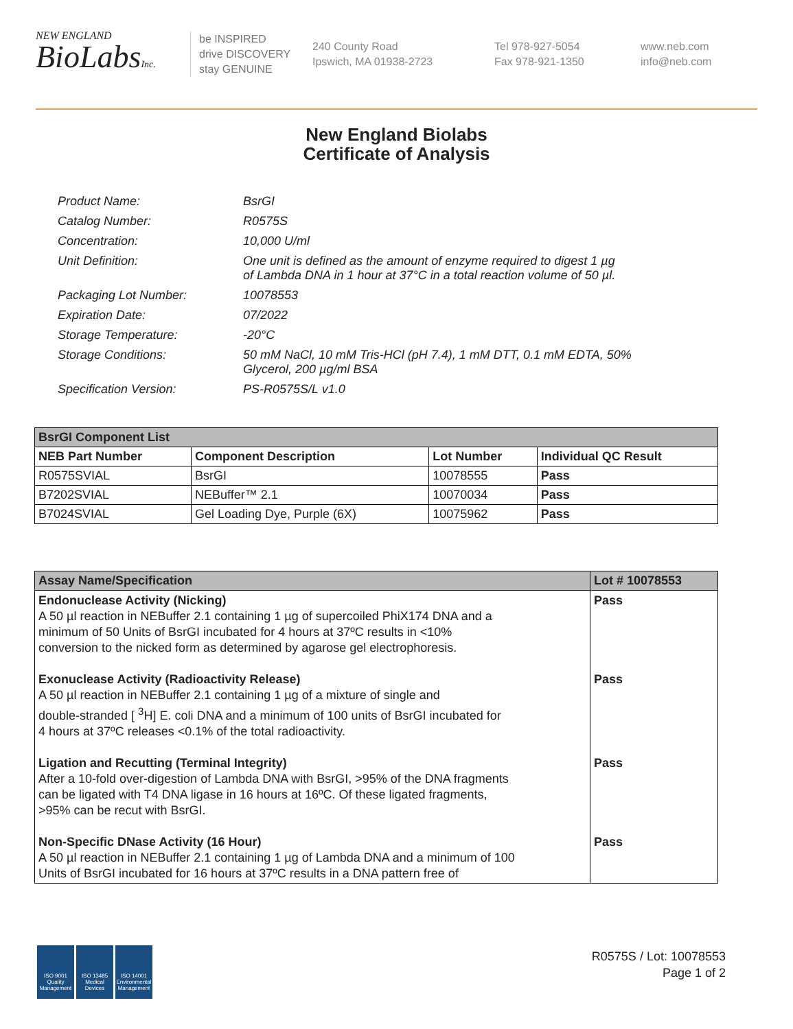NEW ENGLAND
BioLabsInc.
be INSPIRED
drive DISCOVERY
stay GENUINE
240 County Road
Ipswich, MA 01938-2723
Tel 978-927-5054
Fax 978-921-1350
www.neb.com
info@neb.com
New England Biolabs
Certificate of Analysis
| Product Name: | BsrGI |
| Catalog Number: | R0575S |
| Concentration: | 10,000 U/ml |
| Unit Definition: | One unit is defined as the amount of enzyme required to digest 1 µg of Lambda DNA in 1 hour at 37°C in a total reaction volume of 50 µl. |
| Packaging Lot Number: | 10078553 |
| Expiration Date: | 07/2022 |
| Storage Temperature: | -20°C |
| Storage Conditions: | 50 mM NaCl, 10 mM Tris-HCl (pH 7.4), 1 mM DTT, 0.1 mM EDTA, 50% Glycerol, 200 µg/ml BSA |
| Specification Version: | PS-R0575S/L v1.0 |
| BsrGI Component List | | | |
| --- | --- | --- | --- |
| NEB Part Number | Component Description | Lot Number | Individual QC Result |
| R0575SVIAL | BsrGI | 10078555 | Pass |
| B7202SVIAL | NEBuffer™ 2.1 | 10070034 | Pass |
| B7024SVIAL | Gel Loading Dye, Purple (6X) | 10075962 | Pass |
| Assay Name/Specification | Lot # 10078553 |
| --- | --- |
| Endonuclease Activity (Nicking) A 50 µl reaction in NEBuffer 2.1 containing 1 µg of supercoiled PhiX174 DNA and a minimum of 50 Units of BsrGI incubated for 4 hours at 37ºC results in <10% conversion to the nicked form as determined by agarose gel electrophoresis. | Pass |
| Exonuclease Activity (Radioactivity Release) A 50 µl reaction in NEBuffer 2.1 containing 1 µg of a mixture of single and double-stranded [ <sup>3</sup>H] E. coli DNA and a minimum of 100 units of BsrGI incubated for 4 hours at 37ºC releases <0.1% of the total radioactivity. | Pass |
| Ligation and Recutting (Terminal Integrity) After a 10-fold over-digestion of Lambda DNA with BsrGI, >95% of the DNA fragments can be ligated with T4 DNA ligase in 16 hours at 16ºC. Of these ligated fragments, >95% can be recut with BsrGI. | Pass |
| Non-Specific DNase Activity (16 Hour) A 50 µl reaction in NEBuffer 2.1 containing 1 µg of Lambda DNA and a minimum of 100 Units of BsrGI incubated for 16 hours at 37ºC results in a DNA pattern free of | Pass |
ISO 9001 Quality Management
ISO 13485 Medical Devices
ISO 14001 Environmental Management
R0575S / Lot: 10078553
Page 1 of 2